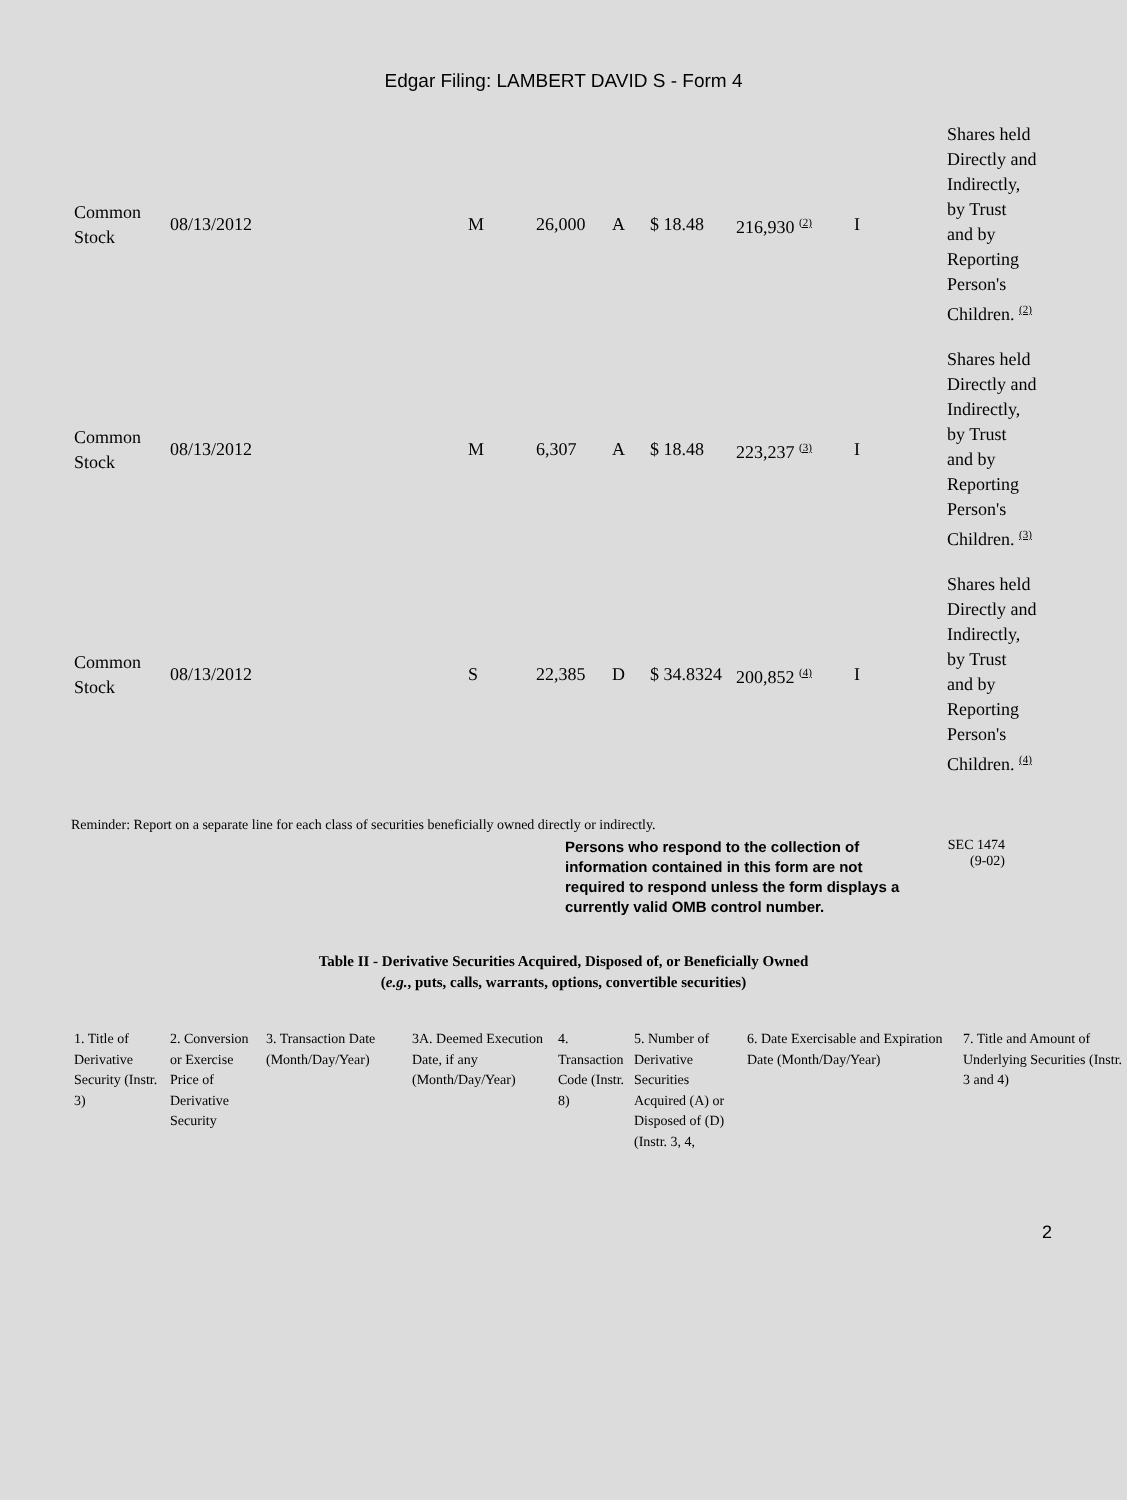Edgar Filing: LAMBERT DAVID S - Form 4
| Common Stock | 08/13/2012 | M | 26,000 | A | $ 18.48 | 216,930 <sup>(2)</sup> | I | Shares held Directly and Indirectly, by Trust and by Reporting Person's Children. <sup>(2)</sup> |
| Common Stock | 08/13/2012 | M | 6,307 | A | $ 18.48 | 223,237 <sup>(3)</sup> | I | Shares held Directly and Indirectly, by Trust and by Reporting Person's Children. <sup>(3)</sup> |
| Common Stock | 08/13/2012 | S | 22,385 | D | $ 34.8324 | 200,852 <sup>(4)</sup> | I | Shares held Directly and Indirectly, by Trust and by Reporting Person's Children. <sup>(4)</sup> |
Reminder: Report on a separate line for each class of securities beneficially owned directly or indirectly.
Persons who respond to the collection of information contained in this form are not required to respond unless the form displays a currently valid OMB control number.
SEC 1474
(9-02)
Table II - Derivative Securities Acquired, Disposed of, or Beneficially Owned
(e.g., puts, calls, warrants, options, convertible securities)
| 1. Title of Derivative Security (Instr. 3) | 2. Conversion or Exercise Price of Derivative Security | 3. Transaction Date (Month/Day/Year) | 3A. Deemed Execution Date, if any (Month/Day/Year) | 4. Transaction Code (Instr. 8) | 5. Number of Derivative Securities Acquired (A) or Disposed of (D) (Instr. 3, 4, | 6. Date Exercisable and Expiration Date (Month/Day/Year) | 7. Title and Amount of Underlying Securities (Instr. 3 and 4) |
2